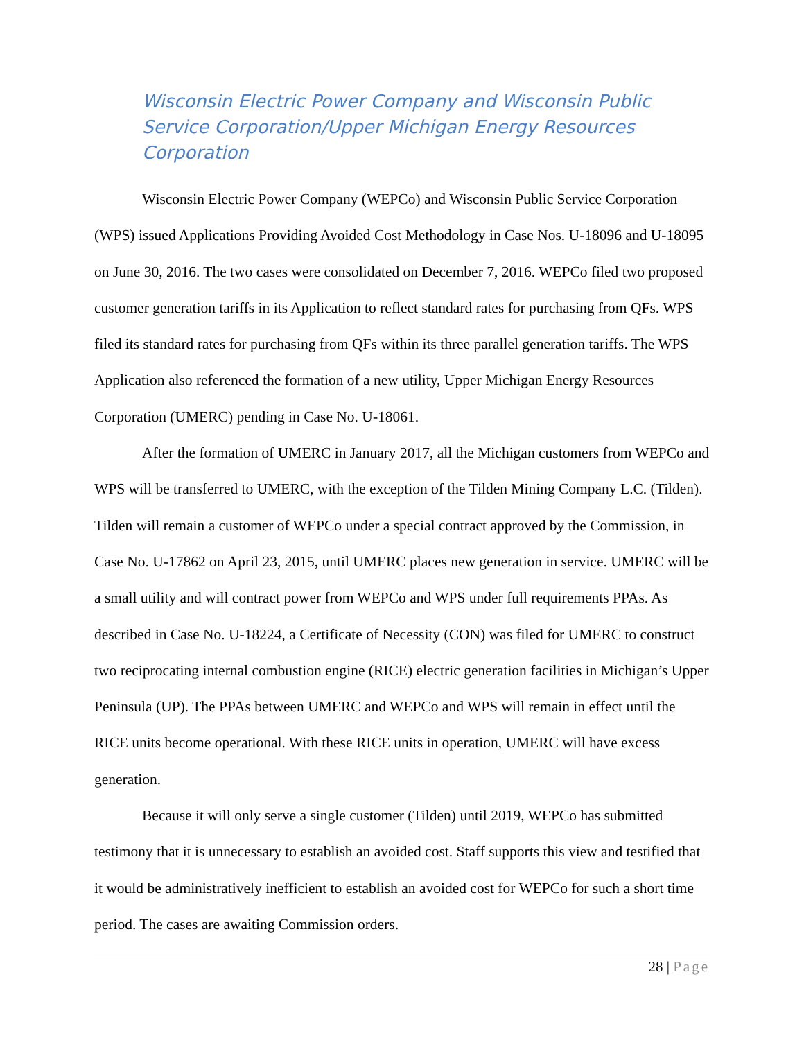Wisconsin Electric Power Company and Wisconsin Public Service Corporation/Upper Michigan Energy Resources Corporation
Wisconsin Electric Power Company (WEPCo) and Wisconsin Public Service Corporation (WPS) issued Applications Providing Avoided Cost Methodology in Case Nos. U-18096 and U-18095 on June 30, 2016. The two cases were consolidated on December 7, 2016. WEPCo filed two proposed customer generation tariffs in its Application to reflect standard rates for purchasing from QFs. WPS filed its standard rates for purchasing from QFs within its three parallel generation tariffs. The WPS Application also referenced the formation of a new utility, Upper Michigan Energy Resources Corporation (UMERC) pending in Case No. U-18061.
After the formation of UMERC in January 2017, all the Michigan customers from WEPCo and WPS will be transferred to UMERC, with the exception of the Tilden Mining Company L.C. (Tilden). Tilden will remain a customer of WEPCo under a special contract approved by the Commission, in Case No. U-17862 on April 23, 2015, until UMERC places new generation in service. UMERC will be a small utility and will contract power from WEPCo and WPS under full requirements PPAs. As described in Case No. U-18224, a Certificate of Necessity (CON) was filed for UMERC to construct two reciprocating internal combustion engine (RICE) electric generation facilities in Michigan’s Upper Peninsula (UP). The PPAs between UMERC and WEPCo and WPS will remain in effect until the RICE units become operational. With these RICE units in operation, UMERC will have excess generation.
Because it will only serve a single customer (Tilden) until 2019, WEPCo has submitted testimony that it is unnecessary to establish an avoided cost. Staff supports this view and testified that it would be administratively inefficient to establish an avoided cost for WEPCo for such a short time period. The cases are awaiting Commission orders.
28 | Page